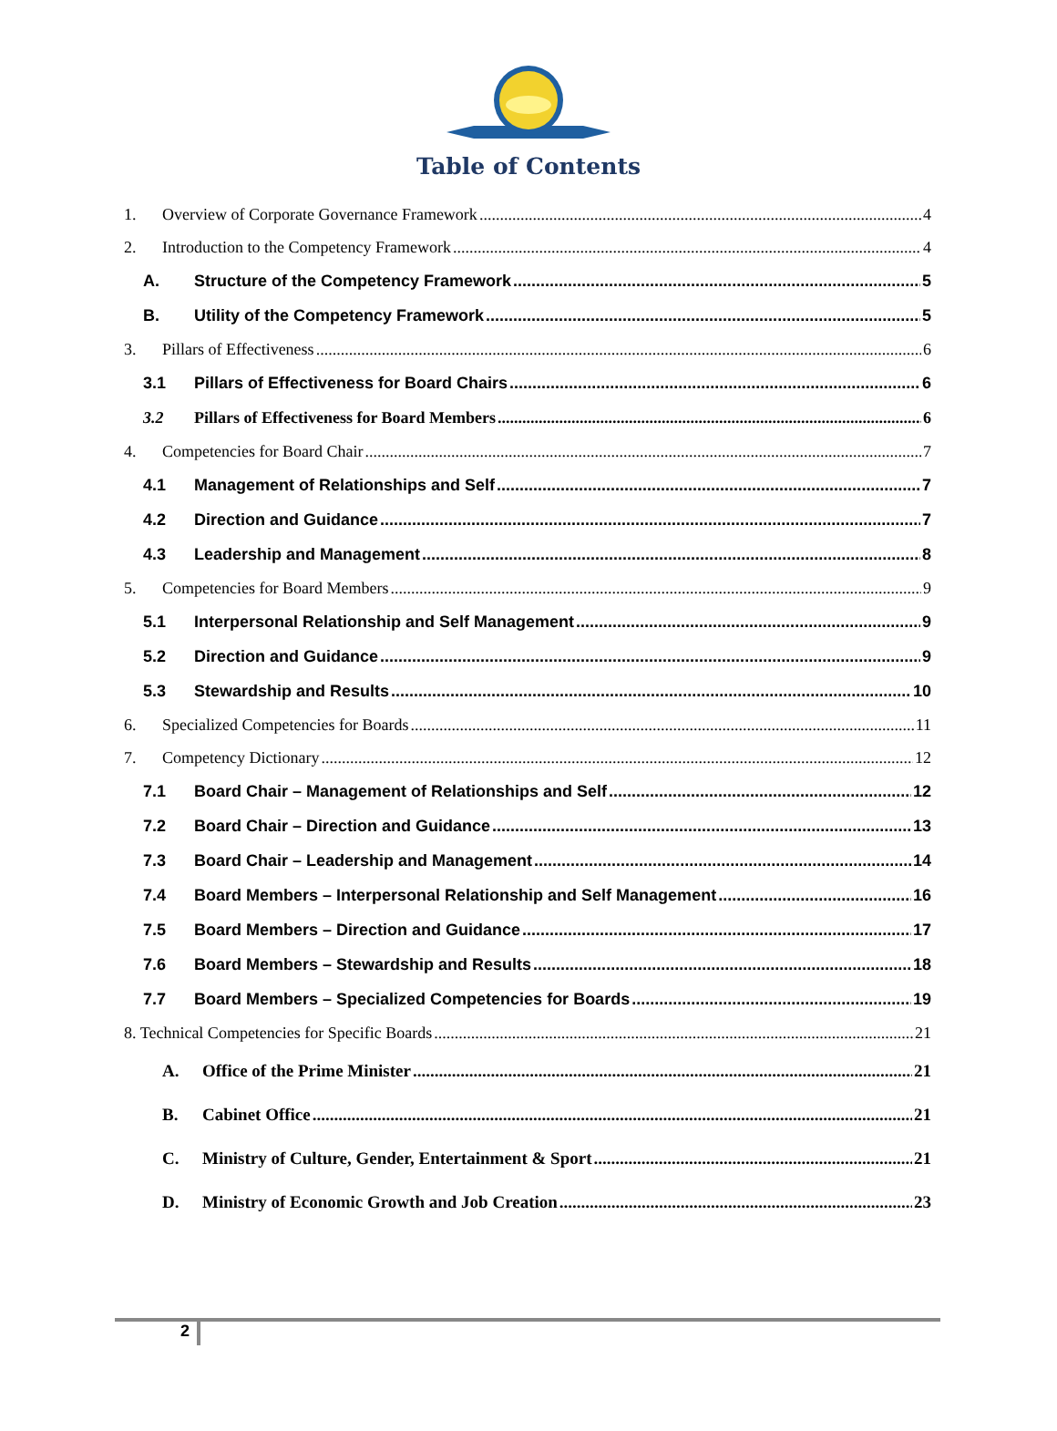Table of Contents
1. Overview of Corporate Governance Framework 4
2. Introduction to the Competency Framework 4
A. Structure of the Competency Framework 5
B. Utility of the Competency Framework 5
3. Pillars of Effectiveness 6
3.1 Pillars of Effectiveness for Board Chairs 6
3.2 Pillars of Effectiveness for Board Members 6
4. Competencies for Board Chair 7
4.1 Management of Relationships and Self 7
4.2 Direction and Guidance 7
4.3 Leadership and Management 8
5. Competencies for Board Members 9
5.1 Interpersonal Relationship and Self Management 9
5.2 Direction and Guidance 9
5.3 Stewardship and Results 10
6. Specialized Competencies for Boards 11
7. Competency Dictionary 12
7.1 Board Chair – Management of Relationships and Self 12
7.2 Board Chair – Direction and Guidance 13
7.3 Board Chair – Leadership and Management 14
7.4 Board Members – Interpersonal Relationship and Self Management 16
7.5 Board Members – Direction and Guidance 17
7.6 Board Members – Stewardship and Results 18
7.7 Board Members – Specialized Competencies for Boards 19
8. Technical Competencies for Specific Boards 21
A. Office of the Prime Minister 21
B. Cabinet Office 21
C. Ministry of Culture, Gender, Entertainment & Sport 21
D. Ministry of Economic Growth and Job Creation 23
2